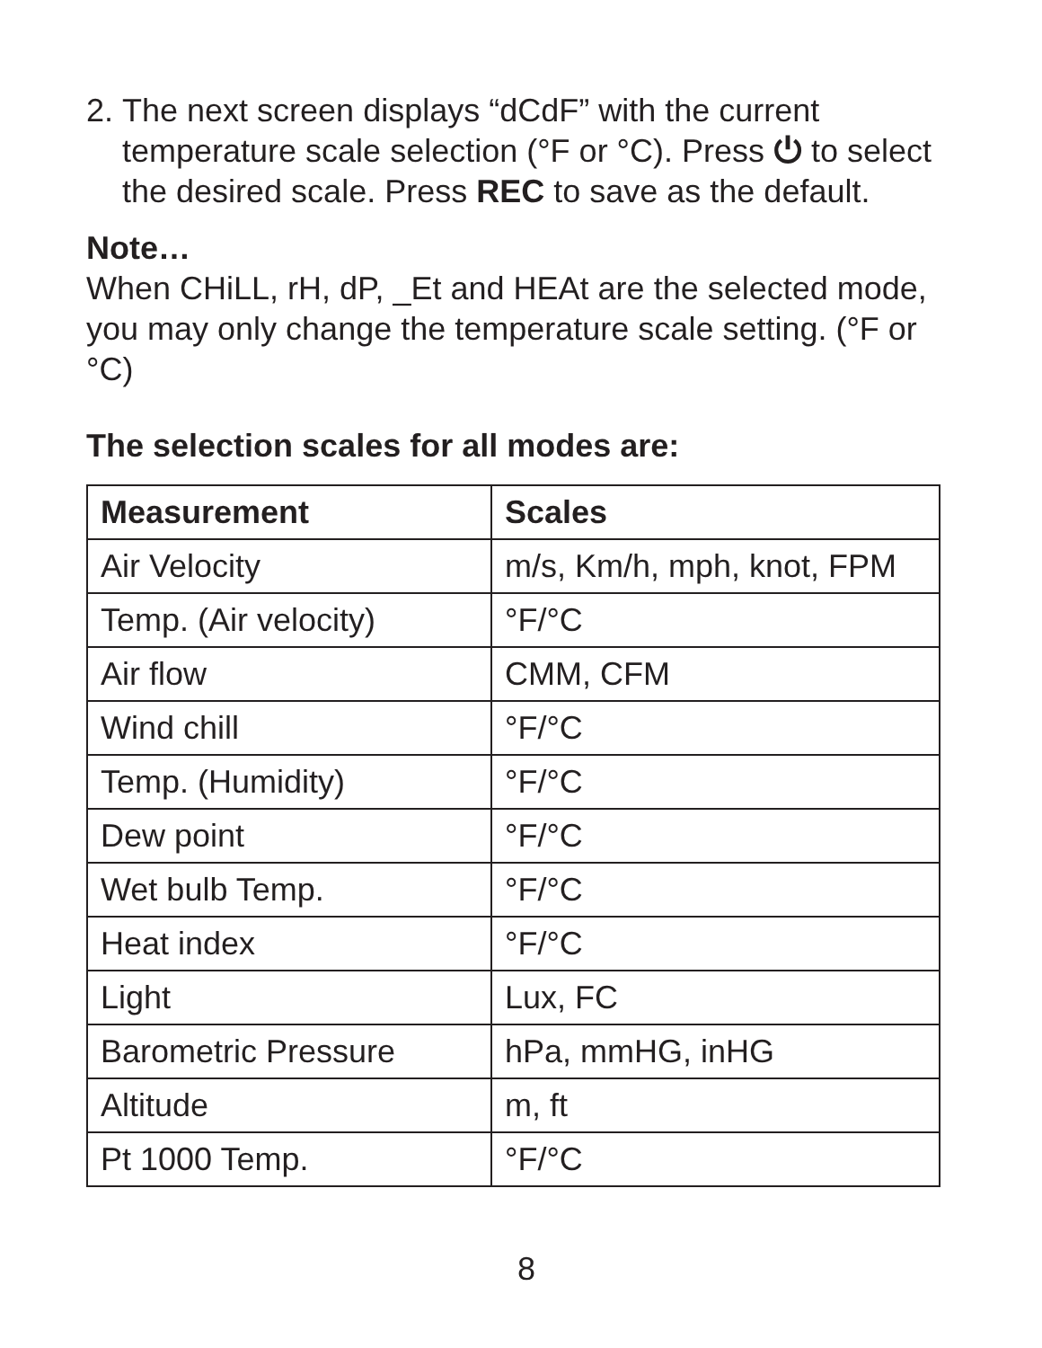2. The next screen displays “dCdF” with the current temperature scale selection (°F or °C). Press ⏻ to select the desired scale. Press REC to save as the default.
Note…
When CHiLL, rH, dP, _Et and HEAt are the selected mode, you may only change the temperature scale setting. (°F or °C)
The selection scales for all modes are:
| Measurement | Scales |
| --- | --- |
| Air Velocity | m/s, Km/h, mph, knot, FPM |
| Temp. (Air velocity) | °F/°C |
| Air flow | CMM, CFM |
| Wind chill | °F/°C |
| Temp. (Humidity) | °F/°C |
| Dew point | °F/°C |
| Wet bulb Temp. | °F/°C |
| Heat index | °F/°C |
| Light | Lux, FC |
| Barometric Pressure | hPa, mmHG, inHG |
| Altitude | m, ft |
| Pt 1000 Temp. | °F/°C |
8